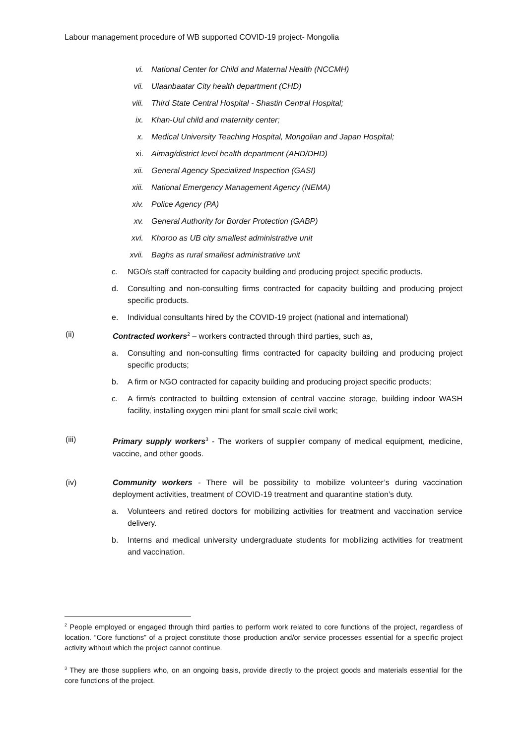Labour management procedure of WB supported COVID-19 project- Mongolia
vi. National Center for Child and Maternal Health (NCCMH)
vii. Ulaanbaatar City health department (CHD)
viii. Third State Central Hospital - Shastin Central Hospital;
ix. Khan-Uul child and maternity center;
x. Medical University Teaching Hospital, Mongolian and Japan Hospital;
xi. Aimag/district level health department (AHD/DHD)
xii. General Agency Specialized Inspection (GASI)
xiii. National Emergency Management Agency (NEMA)
xiv. Police Agency (PA)
xv. General Authority for Border Protection (GABP)
xvi. Khoroo as UB city smallest administrative unit
xvii. Baghs as rural smallest administrative unit
c. NGO/s staff contracted for capacity building and producing project specific products.
d. Consulting and non-consulting firms contracted for capacity building and producing project specific products.
e. Individual consultants hired by the COVID-19 project (national and international)
(ii) Contracted workers<sup>2</sup> – workers contracted through third parties, such as,
a. Consulting and non-consulting firms contracted for capacity building and producing project specific products;
b. A firm or NGO contracted for capacity building and producing project specific products;
c. A firm/s contracted to building extension of central vaccine storage, building indoor WASH facility, installing oxygen mini plant for small scale civil work;
(iii) Primary supply workers<sup>3</sup> - The workers of supplier company of medical equipment, medicine, vaccine, and other goods.
(iv) Community workers - There will be possibility to mobilize volunteer’s during vaccination deployment activities, treatment of COVID-19 treatment and quarantine station’s duty.
a. Volunteers and retired doctors for mobilizing activities for treatment and vaccination service delivery.
b. Interns and medical university undergraduate students for mobilizing activities for treatment and vaccination.
<sup>2</sup> People employed or engaged through third parties to perform work related to core functions of the project, regardless of location. “Core functions” of a project constitute those production and/or service processes essential for a specific project activity without which the project cannot continue.
<sup>3</sup> They are those suppliers who, on an ongoing basis, provide directly to the project goods and materials essential for the core functions of the project.